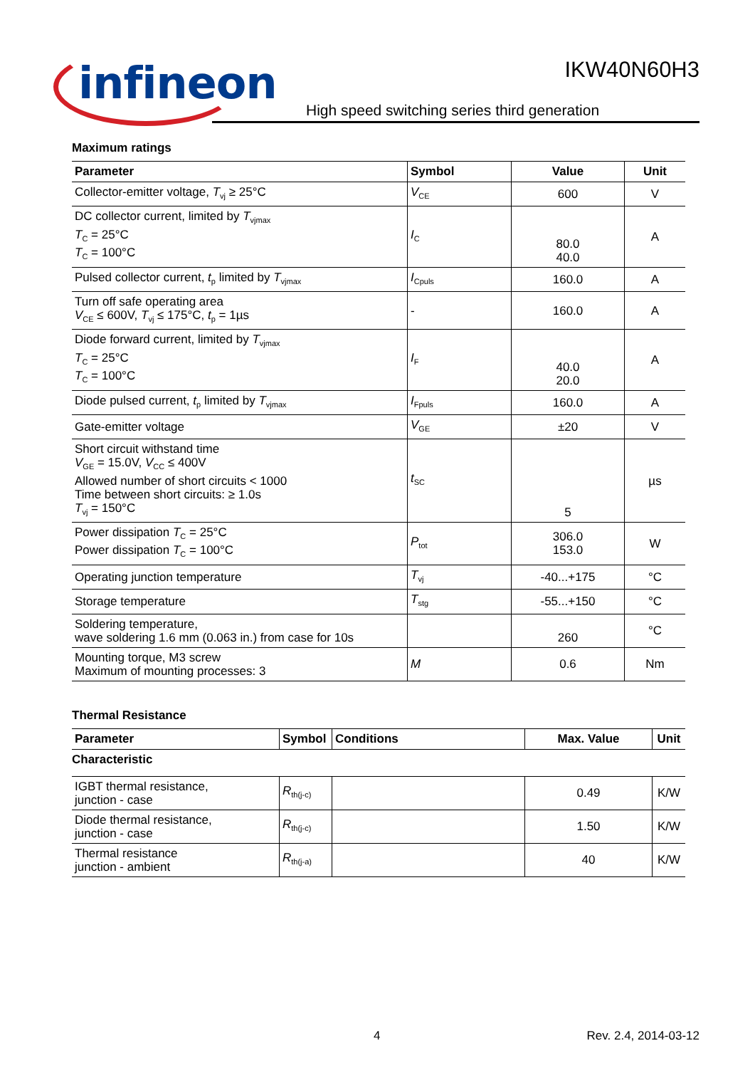infineon
IKW40N60H3
High speed switching series third generation
Maximum ratings
| Parameter | Symbol | Value | Unit |
| --- | --- | --- | --- |
| Collector-emitter voltage, T<sub>vj</sub> ≥ 25°C | V<sub>CE</sub> | 600 | V |
| DC collector current, limited by T<sub>vjmax</sub> T<sub>C</sub> = 25°C T<sub>C</sub> = 100°C | I<sub>C</sub> | 80.0 40.0 | A |
| Pulsed collector current, t<sub>p</sub> limited by T<sub>vjmax</sub> | I<sub>Cpuls</sub> | 160.0 | A |
| Turn off safe operating area V<sub>CE</sub> ≤ 600V, T<sub>vj</sub> ≤ 175°C, t<sub>p</sub> = 1µs | - | 160.0 | A |
| Diode forward current, limited by T<sub>vjmax</sub> T<sub>C</sub> = 25°C T<sub>C</sub> = 100°C | I<sub>F</sub> | 40.0 20.0 | A |
| Diode pulsed current, t<sub>p</sub> limited by T<sub>vjmax</sub> | I<sub>Fpuls</sub> | 160.0 | A |
| Gate-emitter voltage | V<sub>GE</sub> | ±20 | V |
| Short circuit withstand time V<sub>GE</sub> = 15.0V, V<sub>CC</sub> ≤ 400V Allowed number of short circuits < 1000 Time between short circuits: ≥ 1.0s T<sub>vj</sub> = 150°C | t<sub>SC</sub> | 5 | µs |
| Power dissipation T<sub>C</sub> = 25°C Power dissipation T<sub>C</sub> = 100°C | P<sub>tot</sub> | 306.0 153.0 | W |
| Operating junction temperature | T<sub>vj</sub> | -40...+175 | °C |
| Storage temperature | T<sub>stg</sub> | -55...+150 | °C |
| Soldering temperature, wave soldering 1.6 mm (0.063 in.) from case for 10s | | 260 | °C |
| Mounting torque, M3 screw Maximum of mounting processes: 3 | M | 0.6 | Nm |
Thermal Resistance
| Parameter | Symbol | Conditions | Max. Value | Unit |
| --- | --- | --- | --- | --- |
| Characteristic | | | | |
| IGBT thermal resistance, junction - case | R<sub>th(j-c)</sub> | | 0.49 | K/W |
| Diode thermal resistance, junction - case | R<sub>th(j-c)</sub> | | 1.50 | K/W |
| Thermal resistance junction - ambient | R<sub>th(j-a)</sub> | | 40 | K/W |
4 Rev. 2.4, 2014-03-12